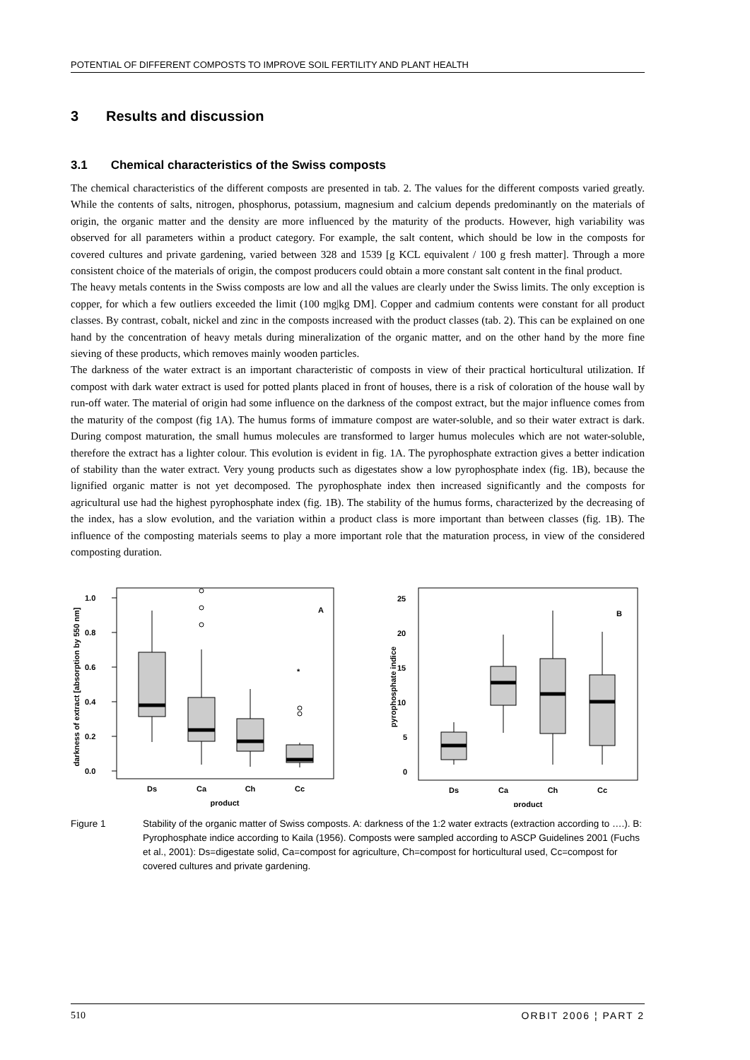POTENTIAL OF DIFFERENT COMPOSTS TO IMPROVE SOIL FERTILITY AND PLANT HEALTH
3 Results and discussion
3.1 Chemical characteristics of the Swiss composts
The chemical characteristics of the different composts are presented in tab. 2. The values for the different composts varied greatly. While the contents of salts, nitrogen, phosphorus, potassium, magnesium and calcium depends predominantly on the materials of origin, the organic matter and the density are more influenced by the maturity of the products. However, high variability was observed for all parameters within a product category. For example, the salt content, which should be low in the composts for covered cultures and private gardening, varied between 328 and 1539 [g KCL equivalent / 100 g fresh matter]. Through a more consistent choice of the materials of origin, the compost producers could obtain a more constant salt content in the final product.
The heavy metals contents in the Swiss composts are low and all the values are clearly under the Swiss limits. The only exception is copper, for which a few outliers exceeded the limit (100 mg|kg DM]. Copper and cadmium contents were constant for all product classes. By contrast, cobalt, nickel and zinc in the composts increased with the product classes (tab. 2). This can be explained on one hand by the concentration of heavy metals during mineralization of the organic matter, and on the other hand by the more fine sieving of these products, which removes mainly wooden particles.
The darkness of the water extract is an important characteristic of composts in view of their practical horticultural utilization. If compost with dark water extract is used for potted plants placed in front of houses, there is a risk of coloration of the house wall by run-off water. The material of origin had some influence on the darkness of the compost extract, but the major influence comes from the maturity of the compost (fig 1A). The humus forms of immature compost are water-soluble, and so their water extract is dark. During compost maturation, the small humus molecules are transformed to larger humus molecules which are not water-soluble, therefore the extract has a lighter colour. This evolution is evident in fig. 1A. The pyrophosphate extraction gives a better indication of stability than the water extract. Very young products such as digestates show a low pyrophosphate index (fig. 1B), because the lignified organic matter is not yet decomposed. The pyrophosphate index then increased significantly and the composts for agricultural use had the highest pyrophosphate index (fig. 1B). The stability of the humus forms, characterized by the decreasing of the index, has a slow evolution, and the variation within a product class is more important than between classes (fig. 1B). The influence of the composting materials seems to play a more important role that the maturation process, in view of the considered composting duration.
darkness of extract [absorption by 550 nm]
1.0
0.8
0.6
0.4
0.2
0.0
A
*
Ds
Ca
Ch
Cc
product
pyrophosphate indice
25
20
15
10
5
0
B
Ds
Ca
Ch
Cc
product
Figure 1 Stability of the organic matter of Swiss composts. A: darkness of the 1:2 water extracts (extraction according to ….). B: Pyrophosphate indice according to Kaila (1956). Composts were sampled according to ASCP Guidelines 2001 (Fuchs et al., 2001): Ds=digestate solid, Ca=compost for agriculture, Ch=compost for horticultural used, Cc=compost for covered cultures and private gardening.
510 ORBIT 2006 ¦ PART 2